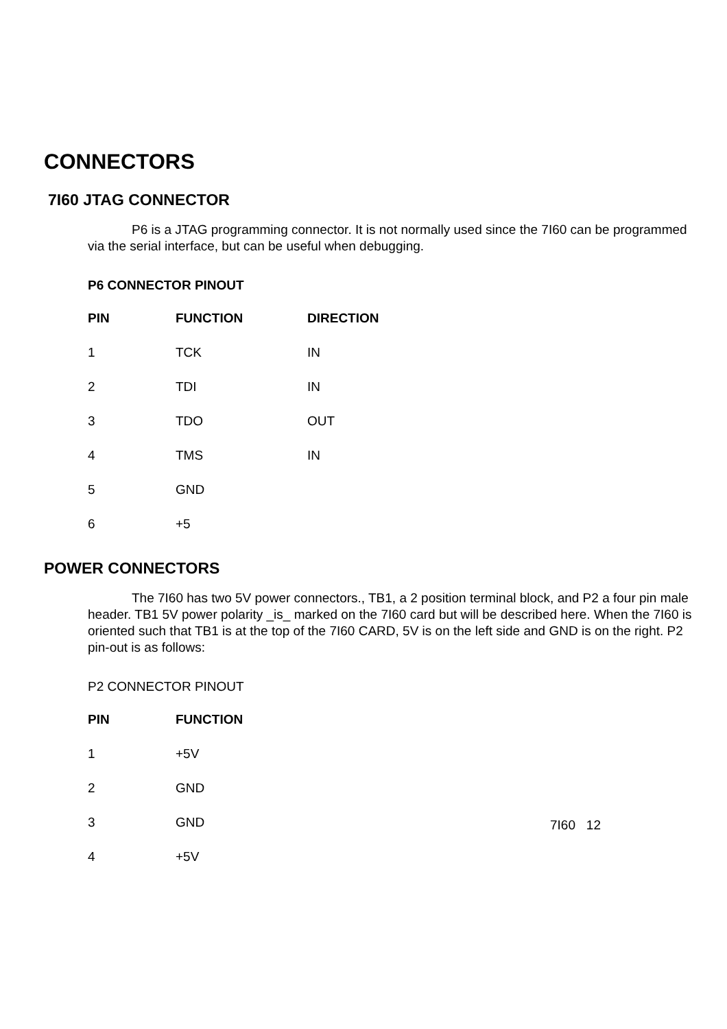CONNECTORS
7I60 JTAG CONNECTOR
P6 is a JTAG programming connector. It is not normally used since the 7I60 can be programmed via the serial interface, but can be useful when debugging.
P6 CONNECTOR PINOUT
| PIN | FUNCTION | DIRECTION |
| --- | --- | --- |
| 1 | TCK | IN |
| 2 | TDI | IN |
| 3 | TDO | OUT |
| 4 | TMS | IN |
| 5 | GND | |
| 6 | +5 | |
POWER CONNECTORS
The 7I60 has two 5V power connectors., TB1, a 2 position terminal block, and P2 a four pin male header. TB1 5V power polarity _is_ marked on the 7I60 card but will be described here. When the 7I60 is oriented such that TB1 is at the top of the 7I60 CARD, 5V is on the left side and GND is on the right. P2 pin-out is as follows:
P2 CONNECTOR PINOUT
| PIN | FUNCTION |
| --- | --- |
| 1 | +5V |
| 2 | GND |
| 3 | GND |
| 4 | +5V |
7I60 12